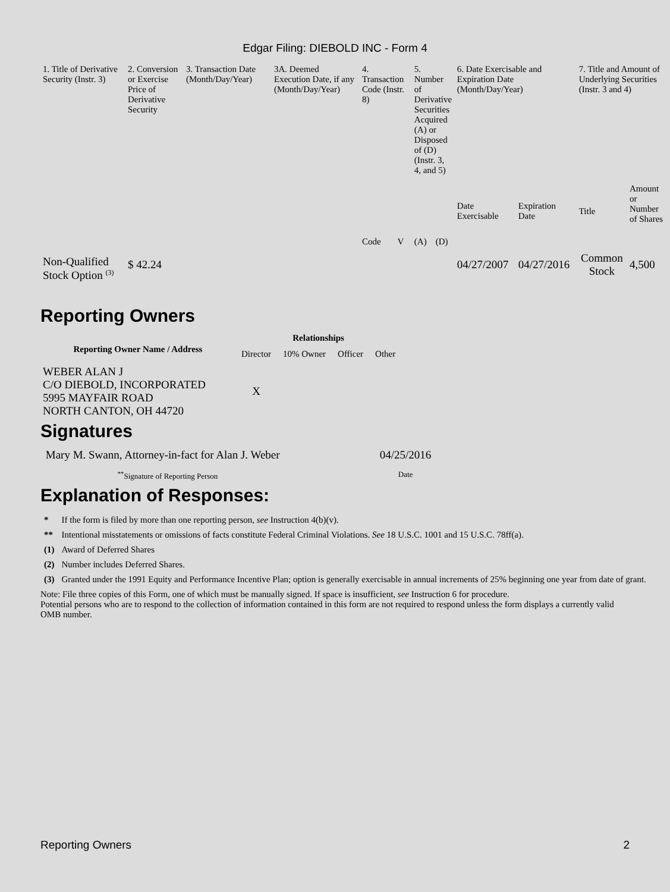Edgar Filing: DIEBOLD INC - Form 4
| 1. Title of Derivative Security (Instr. 3) | 2. Conversion or Exercise Price of Derivative Security | 3. Transaction Date (Month/Day/Year) | 3A. Deemed Execution Date, if any (Month/Day/Year) | 4. Transaction Code (Instr. 8) | | 5. Number of Derivative Securities Acquired (A) or Disposed of (D) (Instr. 3, 4, and 5) | | 6. Date Exercisable and Expiration Date (Month/Day/Year) | | 7. Title and Amount of Underlying Securities (Instr. 3 and 4) | |
| --- | --- | --- | --- | --- | --- | --- | --- | --- | --- | --- | --- |
| | | | | Code | V | (A) | (D) | Date Exercisable | Expiration Date | Title | Amount or Number of Shares |
| Non-Qualified Stock Option <sup>(3)</sup> | $ 42.24 | | | | | | | 04/27/2007 | 04/27/2016 | Common Stock | 4,500 |
Reporting Owners
| Reporting Owner Name / Address | Relationships | | | |
| --- | --- | --- | --- | --- |
| | Director | 10% Owner | Officer | Other |
| WEBER ALAN J C/O DIEBOLD, INCORPORATED 5995 MAYFAIR ROAD NORTH CANTON, OH 44720 | X | | | |
Signatures
| Mary M. Swann, Attorney-in-fact for Alan J. Weber | 04/25/2016 |
| <sup>**</sup> Signature of Reporting Person | Date |
Explanation of Responses:
| * | If the form is filed by more than one reporting person, see Instruction 4(b)(v). |
| ** | Intentional misstatements or omissions of facts constitute Federal Criminal Violations. See 18 U.S.C. 1001 and 15 U.S.C. 78ff(a). |
| (1) | Award of Deferred Shares |
| (2) | Number includes Deferred Shares. |
| (3) | Granted under the 1991 Equity and Performance Incentive Plan; option is generally exercisable in annual increments of 25% beginning one year from date of grant. |
Note: File three copies of this Form, one of which must be manually signed. If space is insufficient, see Instruction 6 for procedure.
Potential persons who are to respond to the collection of information contained in this form are not required to respond unless the form displays a currently valid OMB number.
Reporting Owners 2